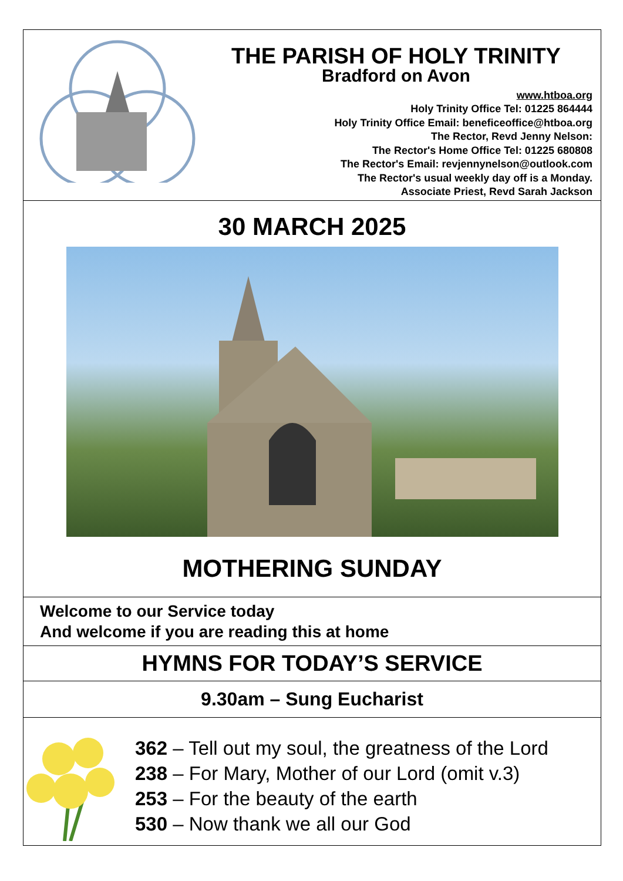THE PARISH OF HOLY TRINITY
Bradford on Avon
www.htboa.org
Holy Trinity Office Tel: 01225 864444
Holy Trinity Office Email: beneficeoffice@htboa.org
The Rector, Revd Jenny Nelson:
The Rector's Home Office Tel: 01225 680808
The Rector's Email: revjennynelson@outlook.com
The Rector's usual weekly day off is a Monday.
Associate Priest, Revd Sarah Jackson
30 MARCH 2025
MOTHERING SUNDAY
Welcome to our Service today
And welcome if you are reading this at home
HYMNS FOR TODAY’S SERVICE
9.30am – Sung Eucharist
362 – Tell out my soul, the greatness of the Lord
238 – For Mary, Mother of our Lord (omit v.3)
253 – For the beauty of the earth
530 – Now thank we all our God